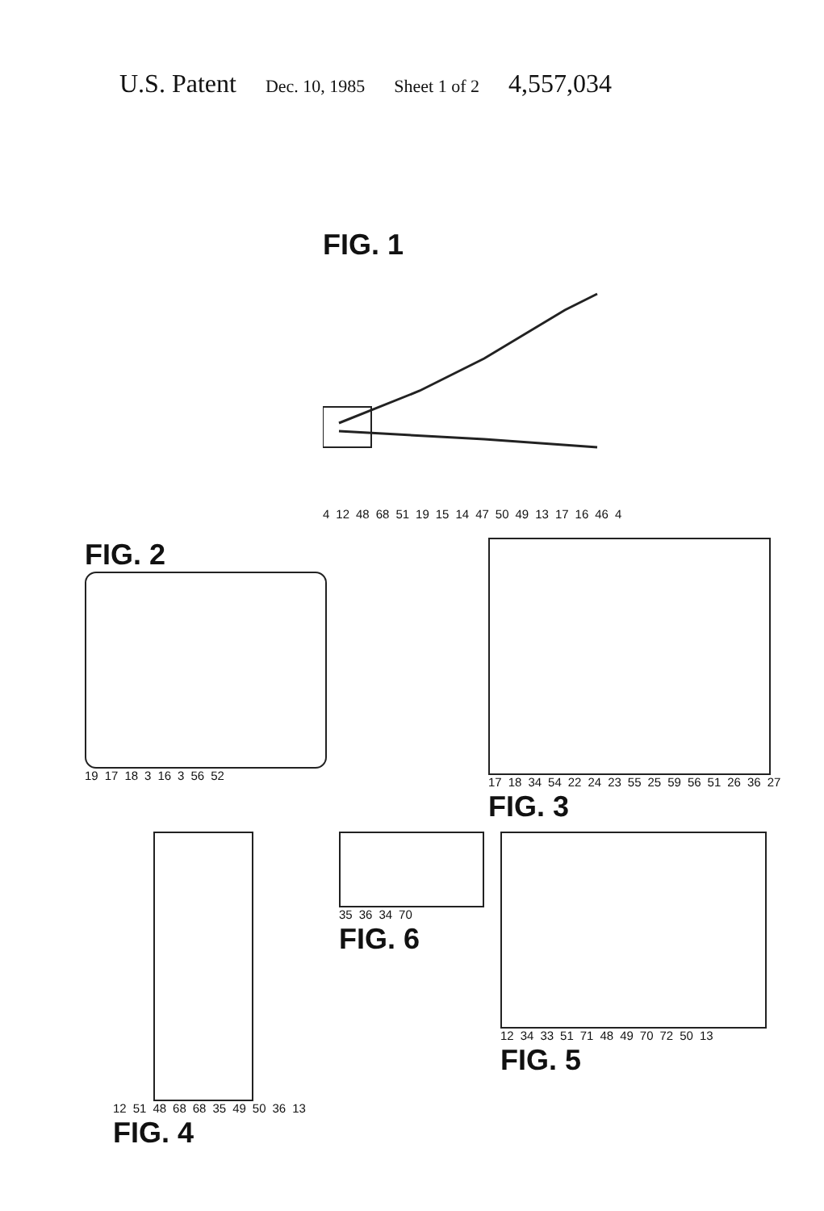U.S. Patent Dec. 10, 1985 Sheet 1 of 2 4,557,034
FIG. 1
4 12 48 68 51 19 15 14 47 50 49 13 17 16 46 4
FIG. 2
19 17 18 3 16 3 56 52
17 18 34 54 22 24 23 55 25 59 56 51 26 36 27
FIG. 3
12 51 48 68 68 35 49 50 36 13
FIG. 4
35 36 34 70
FIG. 6
12 34 33 51 71 48 49 70 72 50 13
FIG. 5